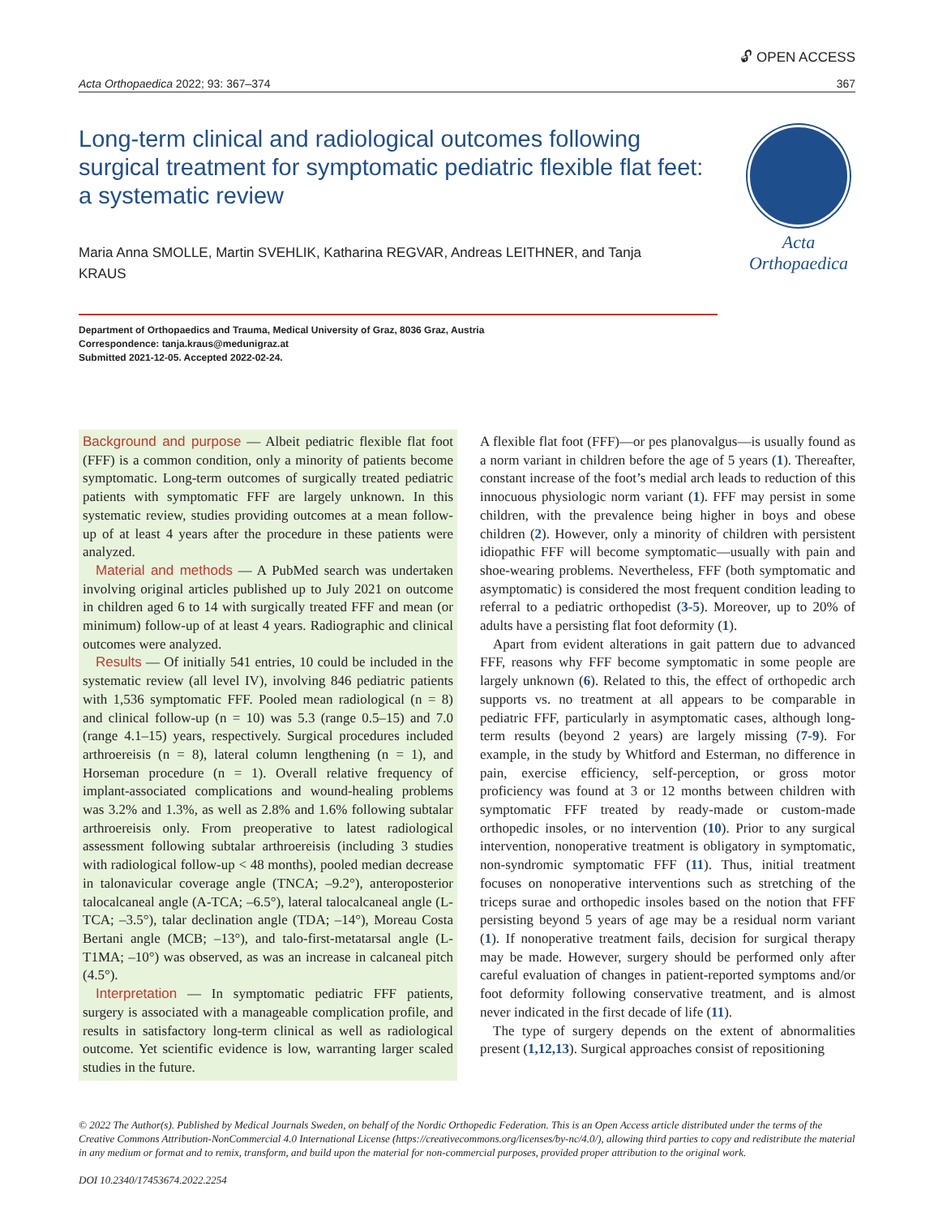🔓︎ OPEN ACCESS
Acta Orthopaedica 2022; 93: 367–374 367
Long-term clinical and radiological outcomes following surgical treatment for symptomatic pediatric flexible flat feet: a systematic review
Maria Anna SMOLLE, Martin SVEHLIK, Katharina REGVAR, Andreas LEITHNER, and Tanja KRAUS
Acta Orthopaedica
Department of Orthopaedics and Trauma, Medical University of Graz, 8036 Graz, Austria
Correspondence: tanja.kraus@medunigraz.at
Submitted 2021-12-05. Accepted 2022-02-24.
Background and purpose — Albeit pediatric flexible flat foot (FFF) is a common condition, only a minority of patients become symptomatic. Long-term outcomes of surgically treated pediatric patients with symptomatic FFF are largely unknown. In this systematic review, studies providing outcomes at a mean follow-up of at least 4 years after the procedure in these patients were analyzed.
Material and methods — A PubMed search was undertaken involving original articles published up to July 2021 on outcome in children aged 6 to 14 with surgically treated FFF and mean (or minimum) follow-up of at least 4 years. Radiographic and clinical outcomes were analyzed.
Results — Of initially 541 entries, 10 could be included in the systematic review (all level IV), involving 846 pediatric patients with 1,536 symptomatic FFF. Pooled mean radiological (n = 8) and clinical follow-up (n = 10) was 5.3 (range 0.5–15) and 7.0 (range 4.1–15) years, respectively. Surgical procedures included arthroereisis (n = 8), lateral column lengthening (n = 1), and Horseman procedure (n = 1). Overall relative frequency of implant-associated complications and wound-healing problems was 3.2% and 1.3%, as well as 2.8% and 1.6% following subtalar arthroereisis only. From preoperative to latest radiological assessment following subtalar arthroereisis (including 3 studies with radiological follow-up < 48 months), pooled median decrease in talonavicular coverage angle (TNCA; –9.2°), anteroposterior talocalcaneal angle (A-TCA; –6.5°), lateral talocalcaneal angle (L-TCA; –3.5°), talar declination angle (TDA; –14°), Moreau Costa Bertani angle (MCB; –13°), and talo-first-metatarsal angle (L-T1MA; –10°) was observed, as was an increase in calcaneal pitch (4.5°).
Interpretation — In symptomatic pediatric FFF patients, surgery is associated with a manageable complication profile, and results in satisfactory long-term clinical as well as radiological outcome. Yet scientific evidence is low, warranting larger scaled studies in the future.
A flexible flat foot (FFF)—or pes planovalgus—is usually found as a norm variant in children before the age of 5 years (1). Thereafter, constant increase of the foot’s medial arch leads to reduction of this innocuous physiologic norm variant (1). FFF may persist in some children, with the prevalence being higher in boys and obese children (2). However, only a minority of children with persistent idiopathic FFF will become symptomatic—usually with pain and shoe-wearing problems. Nevertheless, FFF (both symptomatic and asymptomatic) is considered the most frequent condition leading to referral to a pediatric orthopedist (3-5). Moreover, up to 20% of adults have a persisting flat foot deformity (1).
Apart from evident alterations in gait pattern due to advanced FFF, reasons why FFF become symptomatic in some people are largely unknown (6). Related to this, the effect of orthopedic arch supports vs. no treatment at all appears to be comparable in pediatric FFF, particularly in asymptomatic cases, although long-term results (beyond 2 years) are largely missing (7-9). For example, in the study by Whitford and Esterman, no difference in pain, exercise efficiency, self-perception, or gross motor proficiency was found at 3 or 12 months between children with symptomatic FFF treated by ready-made or custom-made orthopedic insoles, or no intervention (10). Prior to any surgical intervention, nonoperative treatment is obligatory in symptomatic, non-syndromic symptomatic FFF (11). Thus, initial treatment focuses on nonoperative interventions such as stretching of the triceps surae and orthopedic insoles based on the notion that FFF persisting beyond 5 years of age may be a residual norm variant (1). If nonoperative treatment fails, decision for surgical therapy may be made. However, surgery should be performed only after careful evaluation of changes in patient-reported symptoms and/or foot deformity following conservative treatment, and is almost never indicated in the first decade of life (11).
The type of surgery depends on the extent of abnormalities present (1,12,13). Surgical approaches consist of repositioning
© 2022 The Author(s). Published by Medical Journals Sweden, on behalf of the Nordic Orthopedic Federation. This is an Open Access article distributed under the terms of the Creative Commons Attribution-NonCommercial 4.0 International License (https://creativecommons.org/licenses/by-nc/4.0/), allowing third parties to copy and redistribute the material in any medium or format and to remix, transform, and build upon the material for non-commercial purposes, provided proper attribution to the original work.
DOI 10.2340/17453674.2022.2254